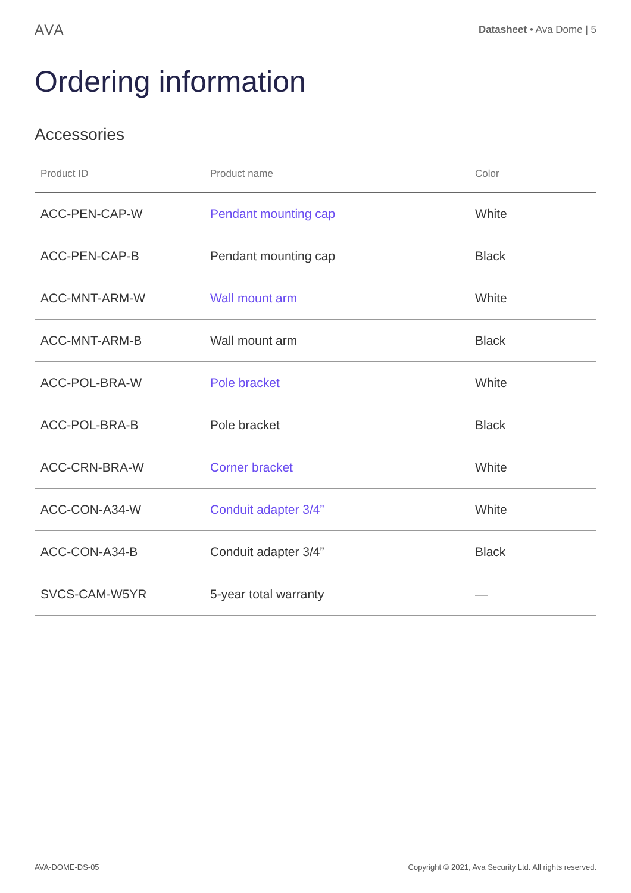AVA
Datasheet • Ava Dome | 5
Ordering information
Accessories
| Product ID | Product name | Color |
| --- | --- | --- |
| ACC-PEN-CAP-W | Pendant mounting cap | White |
| ACC-PEN-CAP-B | Pendant mounting cap | Black |
| ACC-MNT-ARM-W | Wall mount arm | White |
| ACC-MNT-ARM-B | Wall mount arm | Black |
| ACC-POL-BRA-W | Pole bracket | White |
| ACC-POL-BRA-B | Pole bracket | Black |
| ACC-CRN-BRA-W | Corner bracket | White |
| ACC-CON-A34-W | Conduit adapter 3/4” | White |
| ACC-CON-A34-B | Conduit adapter 3/4” | Black |
| SVCS-CAM-W5YR | 5-year total warranty | — |
AVA-DOME-DS-05 Copyright © 2021, Ava Security Ltd. All rights reserved.